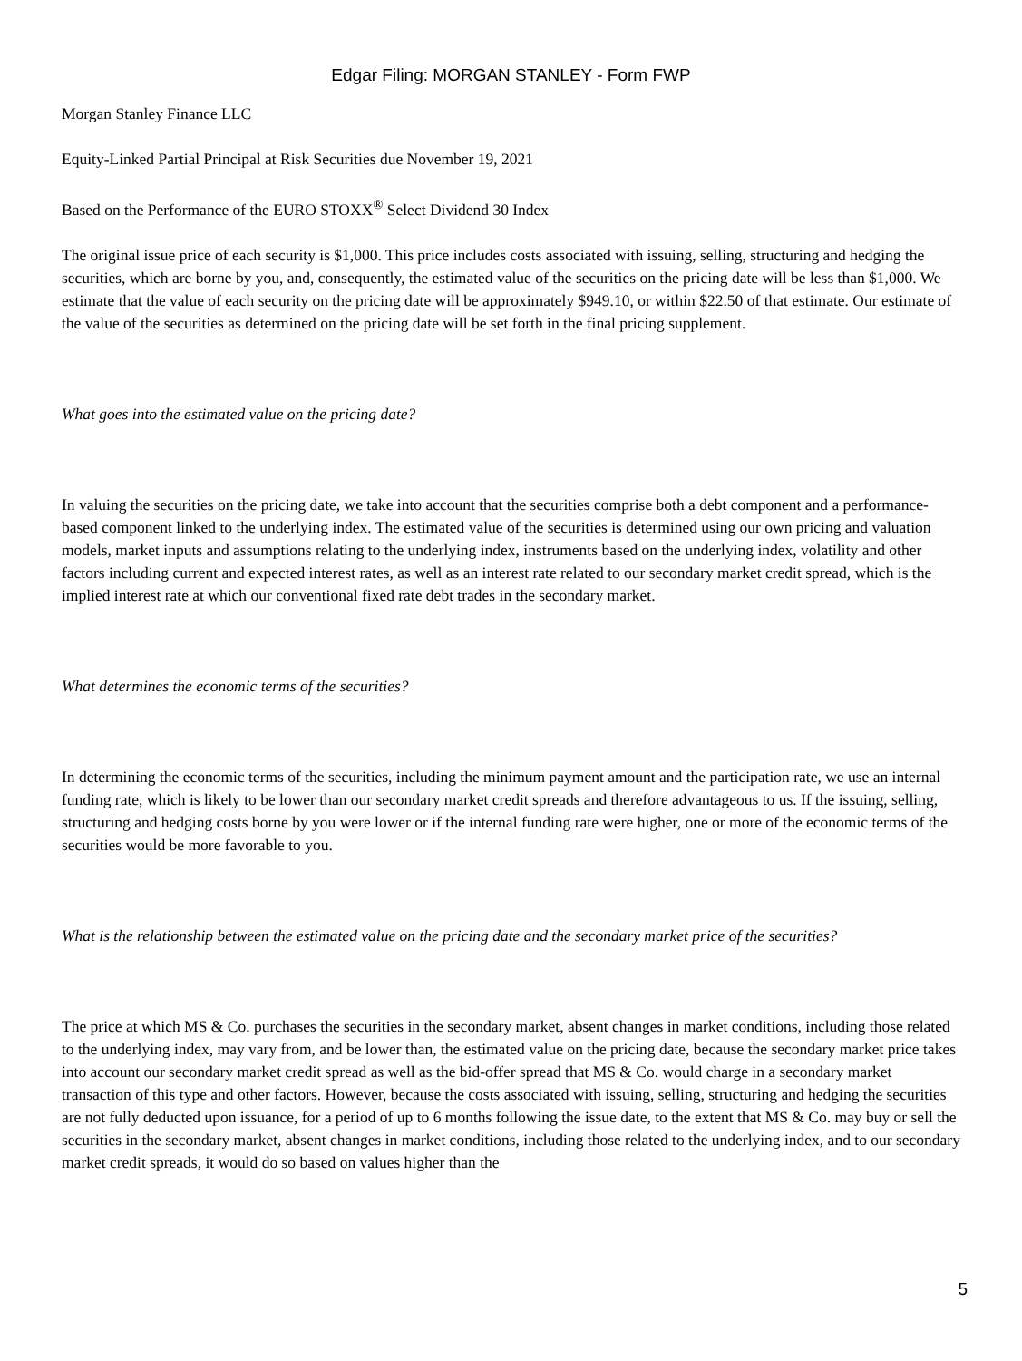Edgar Filing: MORGAN STANLEY - Form FWP
Morgan Stanley Finance LLC
Equity-Linked Partial Principal at Risk Securities due November 19, 2021
Based on the Performance of the EURO STOXX<sup>®</sup> Select Dividend 30 Index
The original issue price of each security is $1,000. This price includes costs associated with issuing, selling, structuring and hedging the securities, which are borne by you, and, consequently, the estimated value of the securities on the pricing date will be less than $1,000. We estimate that the value of each security on the pricing date will be approximately $949.10, or within $22.50 of that estimate. Our estimate of the value of the securities as determined on the pricing date will be set forth in the final pricing supplement.
What goes into the estimated value on the pricing date?
In valuing the securities on the pricing date, we take into account that the securities comprise both a debt component and a performance-based component linked to the underlying index. The estimated value of the securities is determined using our own pricing and valuation models, market inputs and assumptions relating to the underlying index, instruments based on the underlying index, volatility and other factors including current and expected interest rates, as well as an interest rate related to our secondary market credit spread, which is the implied interest rate at which our conventional fixed rate debt trades in the secondary market.
What determines the economic terms of the securities?
In determining the economic terms of the securities, including the minimum payment amount and the participation rate, we use an internal funding rate, which is likely to be lower than our secondary market credit spreads and therefore advantageous to us. If the issuing, selling, structuring and hedging costs borne by you were lower or if the internal funding rate were higher, one or more of the economic terms of the securities would be more favorable to you.
What is the relationship between the estimated value on the pricing date and the secondary market price of the securities?
The price at which MS & Co. purchases the securities in the secondary market, absent changes in market conditions, including those related to the underlying index, may vary from, and be lower than, the estimated value on the pricing date, because the secondary market price takes into account our secondary market credit spread as well as the bid-offer spread that MS & Co. would charge in a secondary market transaction of this type and other factors. However, because the costs associated with issuing, selling, structuring and hedging the securities are not fully deducted upon issuance, for a period of up to 6 months following the issue date, to the extent that MS & Co. may buy or sell the securities in the secondary market, absent changes in market conditions, including those related to the underlying index, and to our secondary market credit spreads, it would do so based on values higher than the
5